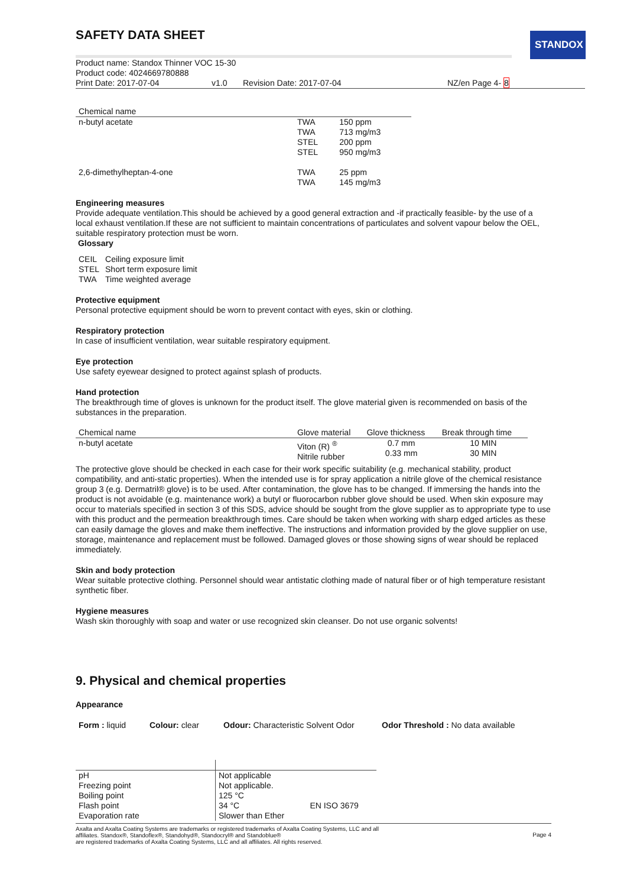SAFETY DATA SHEET
STANDOX
Product name: Standox Thinner VOC 15-30
Product code: 4024669780888
Print Date: 2017-07-04 v1.0 Revision Date: 2017-07-04 NZ/en Page 4- 8
| Chemical name | | |
| --- | --- | --- |
| n-butyl acetate | TWA TWA STEL STEL | 150 ppm 713 mg/m3 200 ppm 950 mg/m3 |
| 2,6-dimethylheptan-4-one | TWA TWA | 25 ppm 145 mg/m3 |
Engineering measures
Provide adequate ventilation.This should be achieved by a good general extraction and -if practically feasible- by the use of a local exhaust ventilation.If these are not sufficient to maintain concentrations of particulates and solvent vapour below the OEL, suitable respiratory protection must be worn.
Glossary
| CEIL | Ceiling exposure limit |
| STEL | Short term exposure limit |
| TWA | Time weighted average |
Protective equipment
Personal protective equipment should be worn to prevent contact with eyes, skin or clothing.
Respiratory protection
In case of insufficient ventilation, wear suitable respiratory equipment.
Eye protection
Use safety eyewear designed to protect against splash of products.
Hand protection
The breakthrough time of gloves is unknown for the product itself. The glove material given is recommended on basis of the substances in the preparation.
| Chemical name | Glove material | Glove thickness | Break through time |
| --- | --- | --- | --- |
| n-butyl acetate | Viton (R) <sup>®</sup> Nitrile rubber | 0.7 mm 0.33 mm | 10 MIN 30 MIN |
The protective glove should be checked in each case for their work specific suitability (e.g. mechanical stability, product compatibility, and anti-static properties). When the intended use is for spray application a nitrile glove of the chemical resistance group 3 (e.g. Dermatril® glove) is to be used. After contamination, the glove has to be changed. If immersing the hands into the product is not avoidable (e.g. maintenance work) a butyl or fluorocarbon rubber glove should be used. When skin exposure may occur to materials specified in section 3 of this SDS, advice should be sought from the glove supplier as to appropriate type to use with this product and the permeation breakthrough times. Care should be taken when working with sharp edged articles as these can easily damage the gloves and make them ineffective. The instructions and information provided by the glove supplier on use, storage, maintenance and replacement must be followed. Damaged gloves or those showing signs of wear should be replaced immediately.
Skin and body protection
Wear suitable protective clothing. Personnel should wear antistatic clothing made of natural fiber or of high temperature resistant synthetic fiber.
Hygiene measures
Wash skin thoroughly with soap and water or use recognized skin cleanser. Do not use organic solvents!
9. Physical and chemical properties
Appearance
| Form : liquid | Colour: clear | Odour: Characteristic Solvent Odor | Odor Threshold : No data available |
| pH Freezing point Boiling point Flash point Evaporation rate | Not applicable Not applicable. 125 °C 34 °C Slower than Ether | EN ISO 3679 |
Axalta and Axalta Coating Systems are trademarks or registered trademarks of Axalta Coating Systems, LLC and all
affiliates. Standox®, Standoflex®, Standohyd®, Standocryl® and Standoblue®
are registered trademarks of Axalta Coating Systems, LLC and all affiliates. All rights reserved.
Page 4